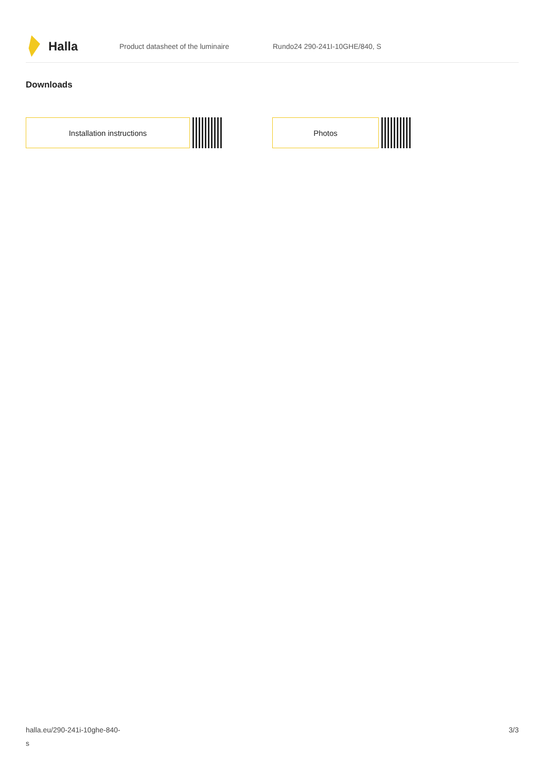Halla
Product datasheet of the luminaire Rundo24 290-241I-10GHE/840, S
Downloads
Installation instructions Photos
halla.eu/290-241i-10ghe-840-
s
3/3